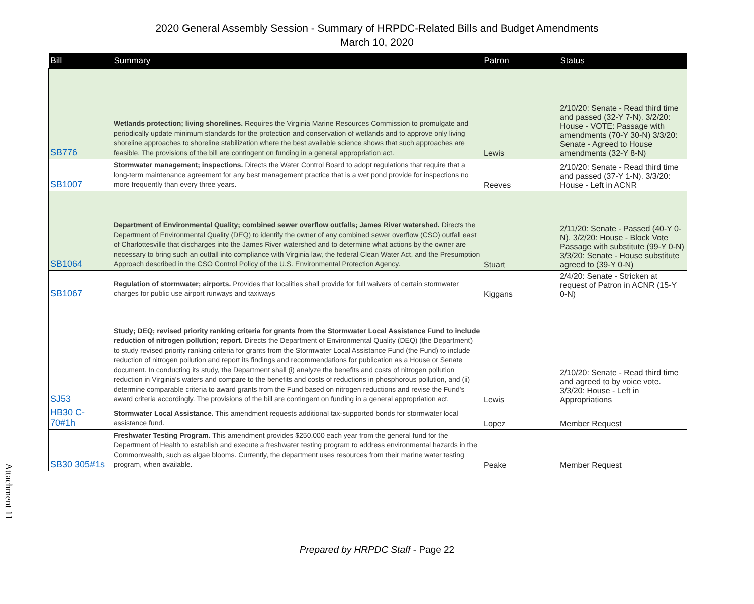2020 General Assembly Session - Summary of HRPDC-Related Bills and Budget Amendments
March 10, 2020
| Bill | Summary | Patron | Status |
| --- | --- | --- | --- |
| SB776 | Wetlands protection; living shorelines. Requires the Virginia Marine Resources Commission to promulgate and periodically update minimum standards for the protection and conservation of wetlands and to approve only living shoreline approaches to shoreline stabilization where the best available science shows that such approaches are feasible. The provisions of the bill are contingent on funding in a general appropriation act. | Lewis | 2/10/20: Senate - Read third time and passed (32-Y 7-N). 3/2/20: House - VOTE: Passage with amendments (70-Y 30-N) 3/3/20: Senate - Agreed to House amendments (32-Y 8-N) |
| SB1007 | Stormwater management; inspections. Directs the Water Control Board to adopt regulations that require that a long-term maintenance agreement for any best management practice that is a wet pond provide for inspections no more frequently than every three years. | Reeves | 2/10/20: Senate - Read third time and passed (37-Y 1-N). 3/3/20: House - Left in ACNR |
| SB1064 | Department of Environmental Quality; combined sewer overflow outfalls; James River watershed. Directs the Department of Environmental Quality (DEQ) to identify the owner of any combined sewer overflow (CSO) outfall east of Charlottesville that discharges into the James River watershed and to determine what actions by the owner are necessary to bring such an outfall into compliance with Virginia law, the federal Clean Water Act, and the Presumption Approach described in the CSO Control Policy of the U.S. Environmental Protection Agency. | Stuart | 2/11/20: Senate - Passed (40-Y 0-N). 3/2/20: House - Block Vote Passage with substitute (99-Y 0-N) 3/3/20: Senate - House substitute agreed to (39-Y 0-N) |
| SB1067 | Regulation of stormwater; airports. Provides that localities shall provide for full waivers of certain stormwater charges for public use airport runways and taxiways | Kiggans | 2/4/20: Senate - Stricken at request of Patron in ACNR (15-Y 0-N) |
| SJ53 | Study; DEQ; revised priority ranking criteria for grants from the Stormwater Local Assistance Fund to include reduction of nitrogen pollution; report. Directs the Department of Environmental Quality (DEQ) (the Department) to study revised priority ranking criteria for grants from the Stormwater Local Assistance Fund (the Fund) to include reduction of nitrogen pollution and report its findings and recommendations for publication as a House or Senate document. In conducting its study, the Department shall (i) analyze the benefits and costs of nitrogen pollution reduction in Virginia's waters and compare to the benefits and costs of reductions in phosphorous pollution, and (ii) determine comparable criteria to award grants from the Fund based on nitrogen reductions and revise the Fund's award criteria accordingly. The provisions of the bill are contingent on funding in a general appropriation act. | Lewis | 2/10/20: Senate - Read third time and agreed to by voice vote. 3/3/20: House - Left in Appropriations |
| HB30 C-70#1h | Stormwater Local Assistance. This amendment requests additional tax-supported bonds for stormwater local assistance fund. | Lopez | Member Request |
| SB30 305#1s | Freshwater Testing Program. This amendment provides $250,000 each year from the general fund for the Department of Health to establish and execute a freshwater testing program to address environmental hazards in the Commonwealth, such as algae blooms. Currently, the department uses resources from their marine water testing program, when available. | Peake | Member Request |
Attachment 11
Prepared by HRPDC Staff - Page 22